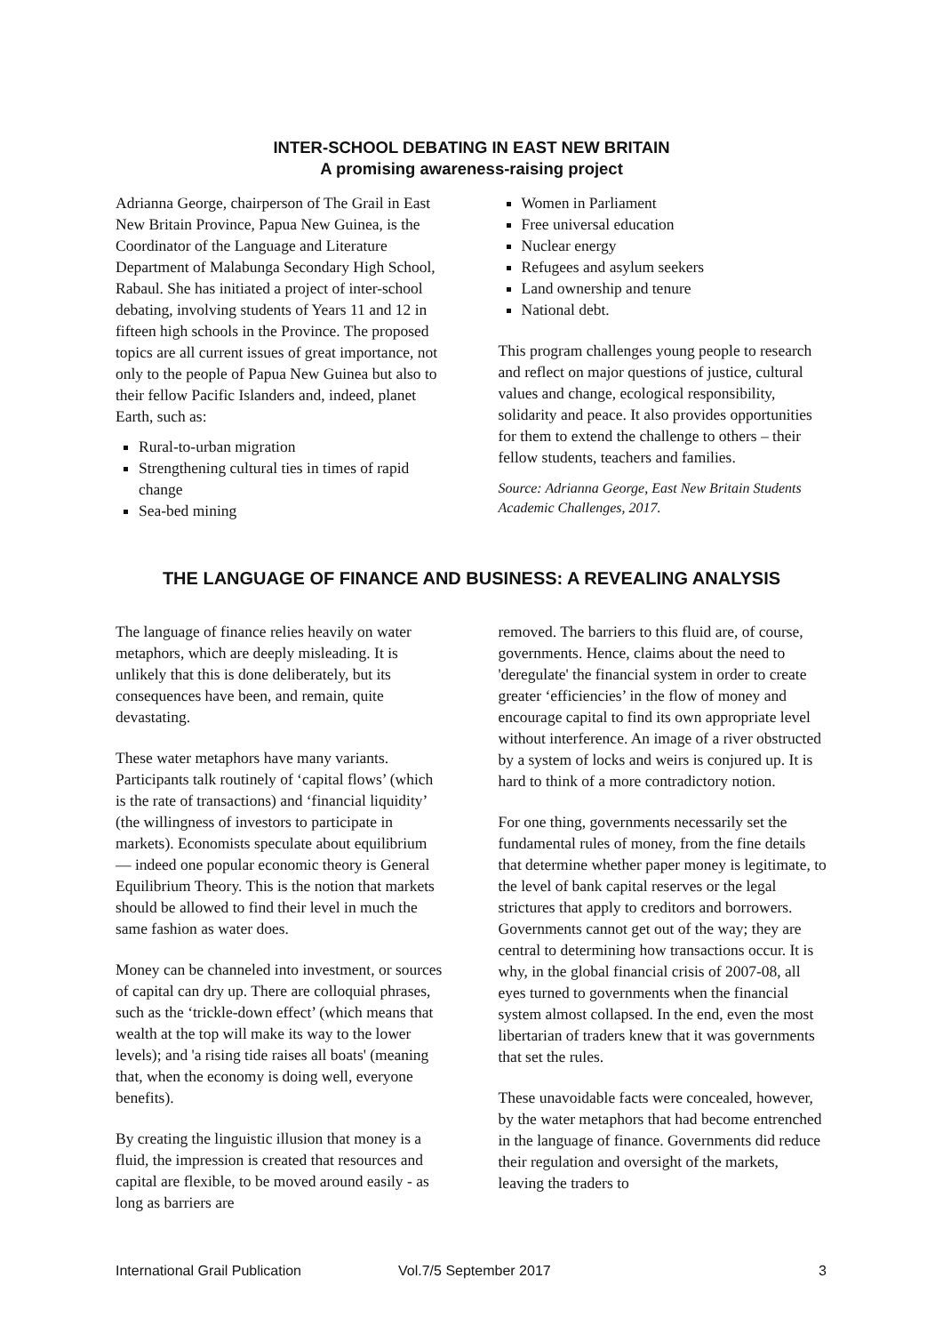INTER-SCHOOL DEBATING IN EAST NEW BRITAIN
A promising awareness-raising project
Adrianna George, chairperson of The Grail in East New Britain Province, Papua New Guinea, is the Coordinator of the Language and Literature Department of Malabunga Secondary High School, Rabaul. She has initiated a project of inter-school debating, involving students of Years 11 and 12 in fifteen high schools in the Province. The proposed topics are all current issues of great importance, not only to the people of Papua New Guinea but also to their fellow Pacific Islanders and, indeed, planet Earth, such as:
Rural-to-urban migration
Strengthening cultural ties in times of rapid change
Sea-bed mining
Women in Parliament
Free universal education
Nuclear energy
Refugees and asylum seekers
Land ownership and tenure
National debt.
This program challenges young people to research and reflect on major questions of justice, cultural values and change, ecological responsibility, solidarity and peace. It also provides opportunities for them to extend the challenge to others – their fellow students, teachers and families.
Source: Adrianna George, East New Britain Students Academic Challenges, 2017.
THE LANGUAGE OF FINANCE AND BUSINESS: A REVEALING ANALYSIS
The language of finance relies heavily on water metaphors, which are deeply misleading. It is unlikely that this is done deliberately, but its consequences have been, and remain, quite devastating.
These water metaphors have many variants. Participants talk routinely of ‘capital flows’ (which is the rate of transactions) and ‘financial liquidity’ (the willingness of investors to participate in markets). Economists speculate about equilibrium — indeed one popular economic theory is General Equilibrium Theory. This is the notion that markets should be allowed to find their level in much the same fashion as water does.
Money can be channeled into investment, or sources of capital can dry up. There are colloquial phrases, such as the ‘trickle-down effect’ (which means that wealth at the top will make its way to the lower levels); and 'a rising tide raises all boats' (meaning that, when the economy is doing well, everyone benefits).
By creating the linguistic illusion that money is a fluid, the impression is created that resources and capital are flexible, to be moved around easily - as long as barriers are
removed. The barriers to this fluid are, of course, governments. Hence, claims about the need to 'deregulate' the financial system in order to create greater ‘efficiencies’ in the flow of money and encourage capital to find its own appropriate level without interference. An image of a river obstructed by a system of locks and weirs is conjured up. It is hard to think of a more contradictory notion.
For one thing, governments necessarily set the fundamental rules of money, from the fine details that determine whether paper money is legitimate, to the level of bank capital reserves or the legal strictures that apply to creditors and borrowers. Governments cannot get out of the way; they are central to determining how transactions occur. It is why, in the global financial crisis of 2007-08, all eyes turned to governments when the financial system almost collapsed. In the end, even the most libertarian of traders knew that it was governments that set the rules.
These unavoidable facts were concealed, however, by the water metaphors that had become entrenched in the language of finance. Governments did reduce their regulation and oversight of the markets, leaving the traders to
International Grail Publication Vol.7/5 September 2017 3